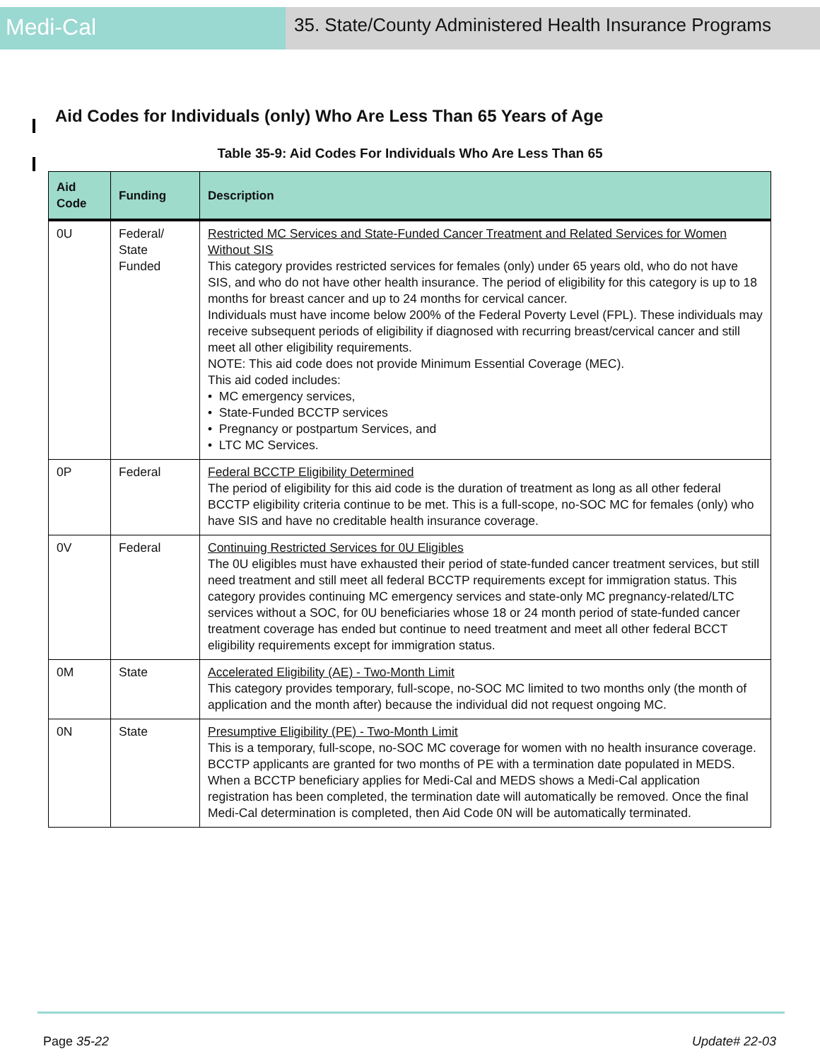Medi-Cal
35. State/County Administered Health Insurance Programs
Aid Codes for Individuals (only) Who Are Less Than 65 Years of Age
Table 35-9: Aid Codes For Individuals Who Are Less Than 65
| Aid Code | Funding | Description |
| --- | --- | --- |
| 0U | Federal/ State Funded | Restricted MC Services and State-Funded Cancer Treatment and Related Services for Women Without SIS This category provides restricted services for females (only) under 65 years old, who do not have SIS, and who do not have other health insurance. The period of eligibility for this category is up to 18 months for breast cancer and up to 24 months for cervical cancer. Individuals must have income below 200% of the Federal Poverty Level (FPL). These individuals may receive subsequent periods of eligibility if diagnosed with recurring breast/cervical cancer and still meet all other eligibility requirements. NOTE: This aid code does not provide Minimum Essential Coverage (MEC). This aid coded includes: • MC emergency services, • State-Funded BCCTP services • Pregnancy or postpartum Services, and • LTC MC Services. |
| 0P | Federal | Federal BCCTP Eligibility Determined The period of eligibility for this aid code is the duration of treatment as long as all other federal BCCTP eligibility criteria continue to be met. This is a full-scope, no-SOC MC for females (only) who have SIS and have no creditable health insurance coverage. |
| 0V | Federal | Continuing Restricted Services for 0U Eligibles The 0U eligibles must have exhausted their period of state-funded cancer treatment services, but still need treatment and still meet all federal BCCTP requirements except for immigration status. This category provides continuing MC emergency services and state-only MC pregnancy-related/LTC services without a SOC, for 0U beneficiaries whose 18 or 24 month period of state-funded cancer treatment coverage has ended but continue to need treatment and meet all other federal BCCT eligibility requirements except for immigration status. |
| 0M | State | Accelerated Eligibility (AE) - Two-Month Limit This category provides temporary, full-scope, no-SOC MC limited to two months only (the month of application and the month after) because the individual did not request ongoing MC. |
| 0N | State | Presumptive Eligibility (PE) - Two-Month Limit This is a temporary, full-scope, no-SOC MC coverage for women with no health insurance coverage. BCCTP applicants are granted for two months of PE with a termination date populated in MEDS. When a BCCTP beneficiary applies for Medi-Cal and MEDS shows a Medi-Cal application registration has been completed, the termination date will automatically be removed. Once the final Medi-Cal determination is completed, then Aid Code 0N will be automatically terminated. |
Page 35-22 Update# 22-03